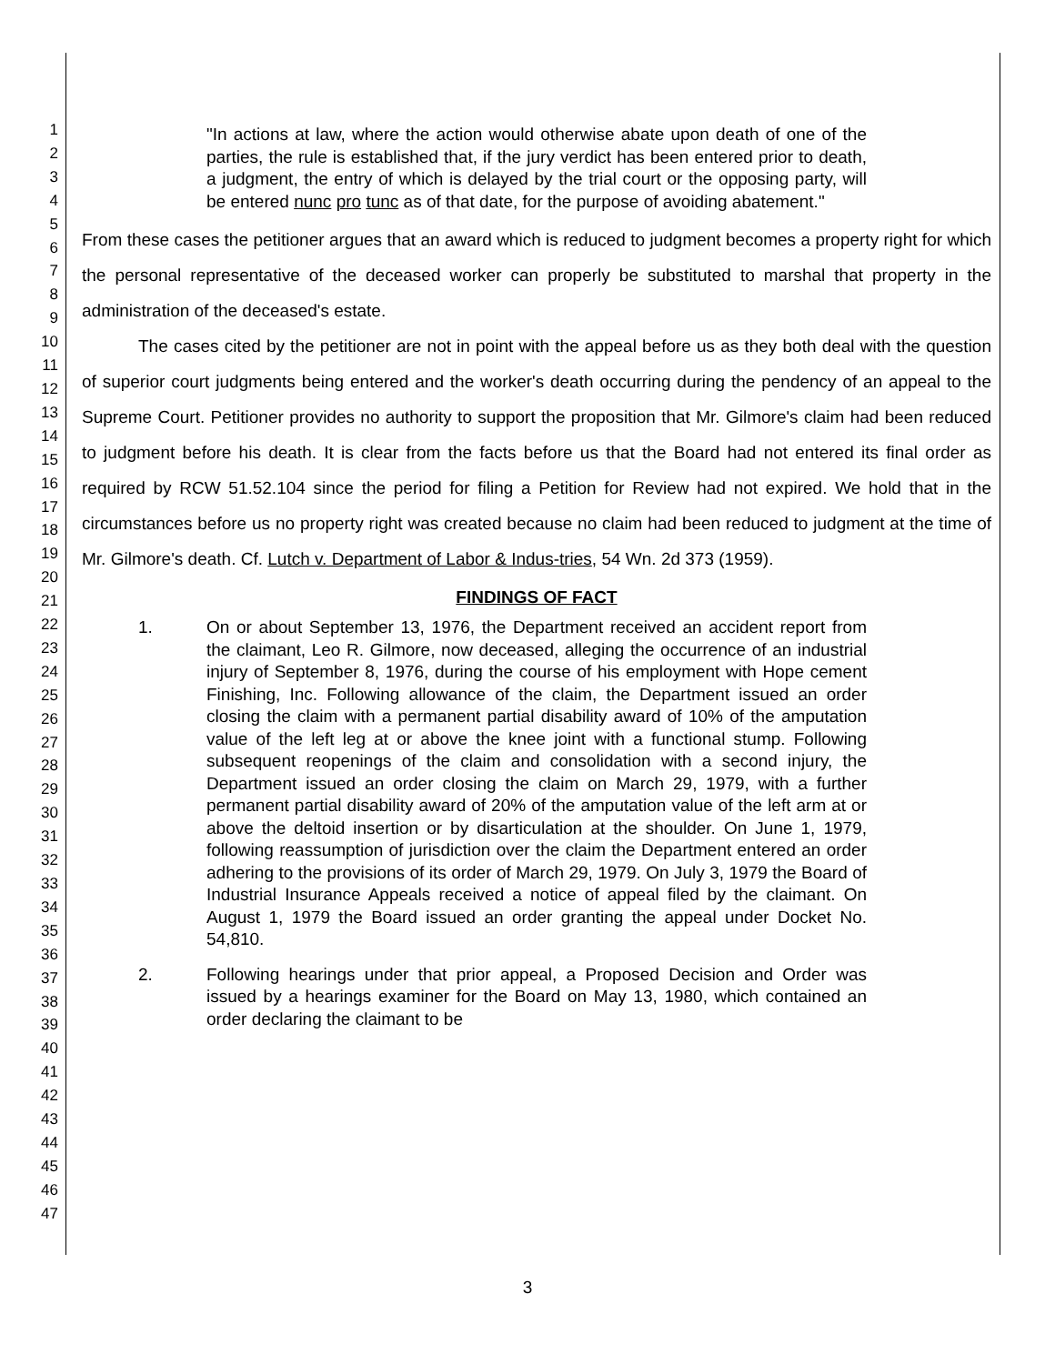1
2
3
4
5
6
7
8
9
10
11
12
13
14
15
16
17
18
19
20
21
22
23
24
25
26
27
28
29
30
31
32
33
34
35
36
37
38
39
40
41
42
43
44
45
46
47
"In actions at law, where the action would otherwise abate upon death of one of the parties, the rule is established that, if the jury verdict has been entered prior to death, a judgment, the entry of which is delayed by the trial court or the opposing party, will be entered nunc pro tunc as of that date, for the purpose of avoiding abatement."
From these cases the petitioner argues that an award which is reduced to judgment becomes a property right for which the personal representative of the deceased worker can properly be substituted to marshal that property in the administration of the deceased's estate.
The cases cited by the petitioner are not in point with the appeal before us as they both deal with the question of superior court judgments being entered and the worker's death occurring during the pendency of an appeal to the Supreme Court. Petitioner provides no authority to support the proposition that Mr. Gilmore's claim had been reduced to judgment before his death. It is clear from the facts before us that the Board had not entered its final order as required by RCW 51.52.104 since the period for filing a Petition for Review had not expired. We hold that in the circumstances before us no property right was created because no claim had been reduced to judgment at the time of Mr. Gilmore's death. Cf. Lutch v. Department of Labor & Indus-tries, 54 Wn. 2d 373 (1959).
FINDINGS OF FACT
1. On or about September 13, 1976, the Department received an accident report from the claimant, Leo R. Gilmore, now deceased, alleging the occurrence of an industrial injury of September 8, 1976, during the course of his employment with Hope cement Finishing, Inc. Following allowance of the claim, the Department issued an order closing the claim with a permanent partial disability award of 10% of the amputation value of the left leg at or above the knee joint with a functional stump. Following subsequent reopenings of the claim and consolidation with a second injury, the Department issued an order closing the claim on March 29, 1979, with a further permanent partial disability award of 20% of the amputation value of the left arm at or above the deltoid insertion or by disarticulation at the shoulder. On June 1, 1979, following reassumption of jurisdiction over the claim the Department entered an order adhering to the provisions of its order of March 29, 1979. On July 3, 1979 the Board of Industrial Insurance Appeals received a notice of appeal filed by the claimant. On August 1, 1979 the Board issued an order granting the appeal under Docket No. 54,810.
2. Following hearings under that prior appeal, a Proposed Decision and Order was issued by a hearings examiner for the Board on May 13, 1980, which contained an order declaring the claimant to be
3